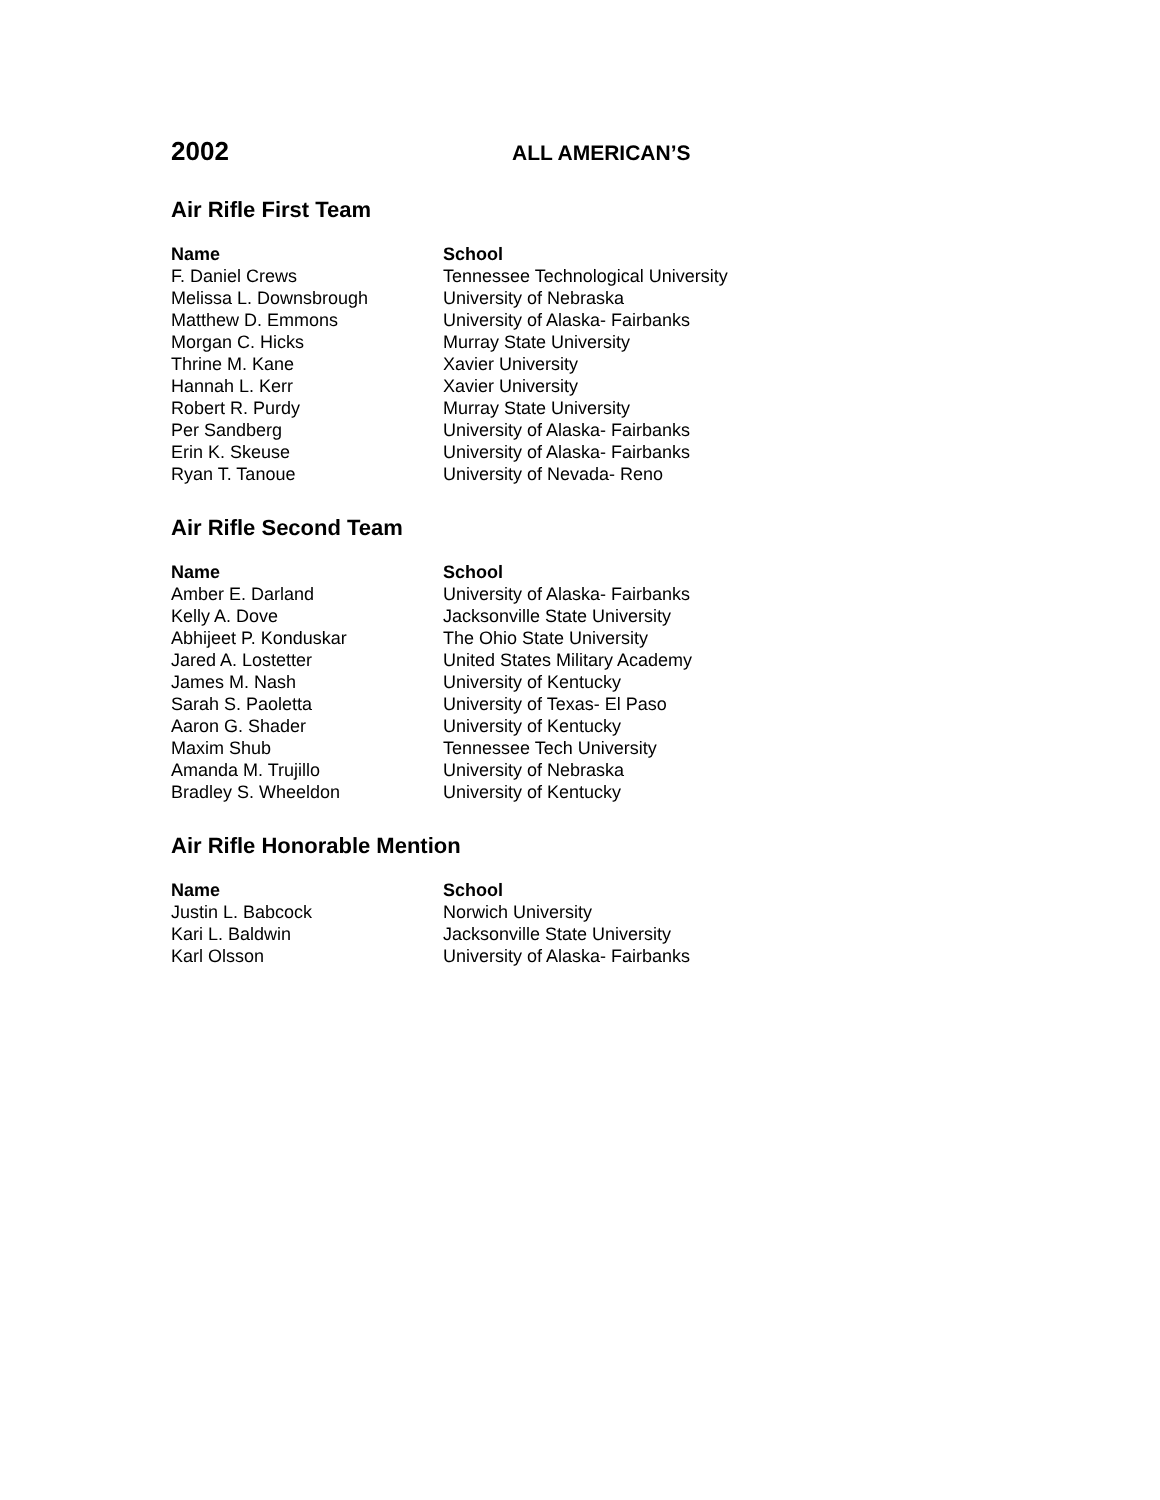2002
ALL AMERICAN’S
Air Rifle First Team
| Name | School |
| --- | --- |
| F. Daniel Crews | Tennessee Technological University |
| Melissa L. Downsbrough | University of Nebraska |
| Matthew D. Emmons | University of Alaska- Fairbanks |
| Morgan C. Hicks | Murray State University |
| Thrine M. Kane | Xavier University |
| Hannah L. Kerr | Xavier University |
| Robert R. Purdy | Murray State University |
| Per Sandberg | University of Alaska- Fairbanks |
| Erin K. Skeuse | University of Alaska- Fairbanks |
| Ryan T. Tanoue | University of Nevada- Reno |
Air Rifle Second Team
| Name | School |
| --- | --- |
| Amber E. Darland | University of Alaska- Fairbanks |
| Kelly A. Dove | Jacksonville State University |
| Abhijeet P. Konduskar | The Ohio State University |
| Jared A. Lostetter | United States Military Academy |
| James M. Nash | University of Kentucky |
| Sarah S. Paoletta | University of Texas- El Paso |
| Aaron G. Shader | University of Kentucky |
| Maxim Shub | Tennessee Tech University |
| Amanda M. Trujillo | University of Nebraska |
| Bradley S. Wheeldon | University of Kentucky |
Air Rifle Honorable Mention
| Name | School |
| --- | --- |
| Justin L. Babcock | Norwich University |
| Kari L. Baldwin | Jacksonville State University |
| Karl Olsson | University of Alaska- Fairbanks |